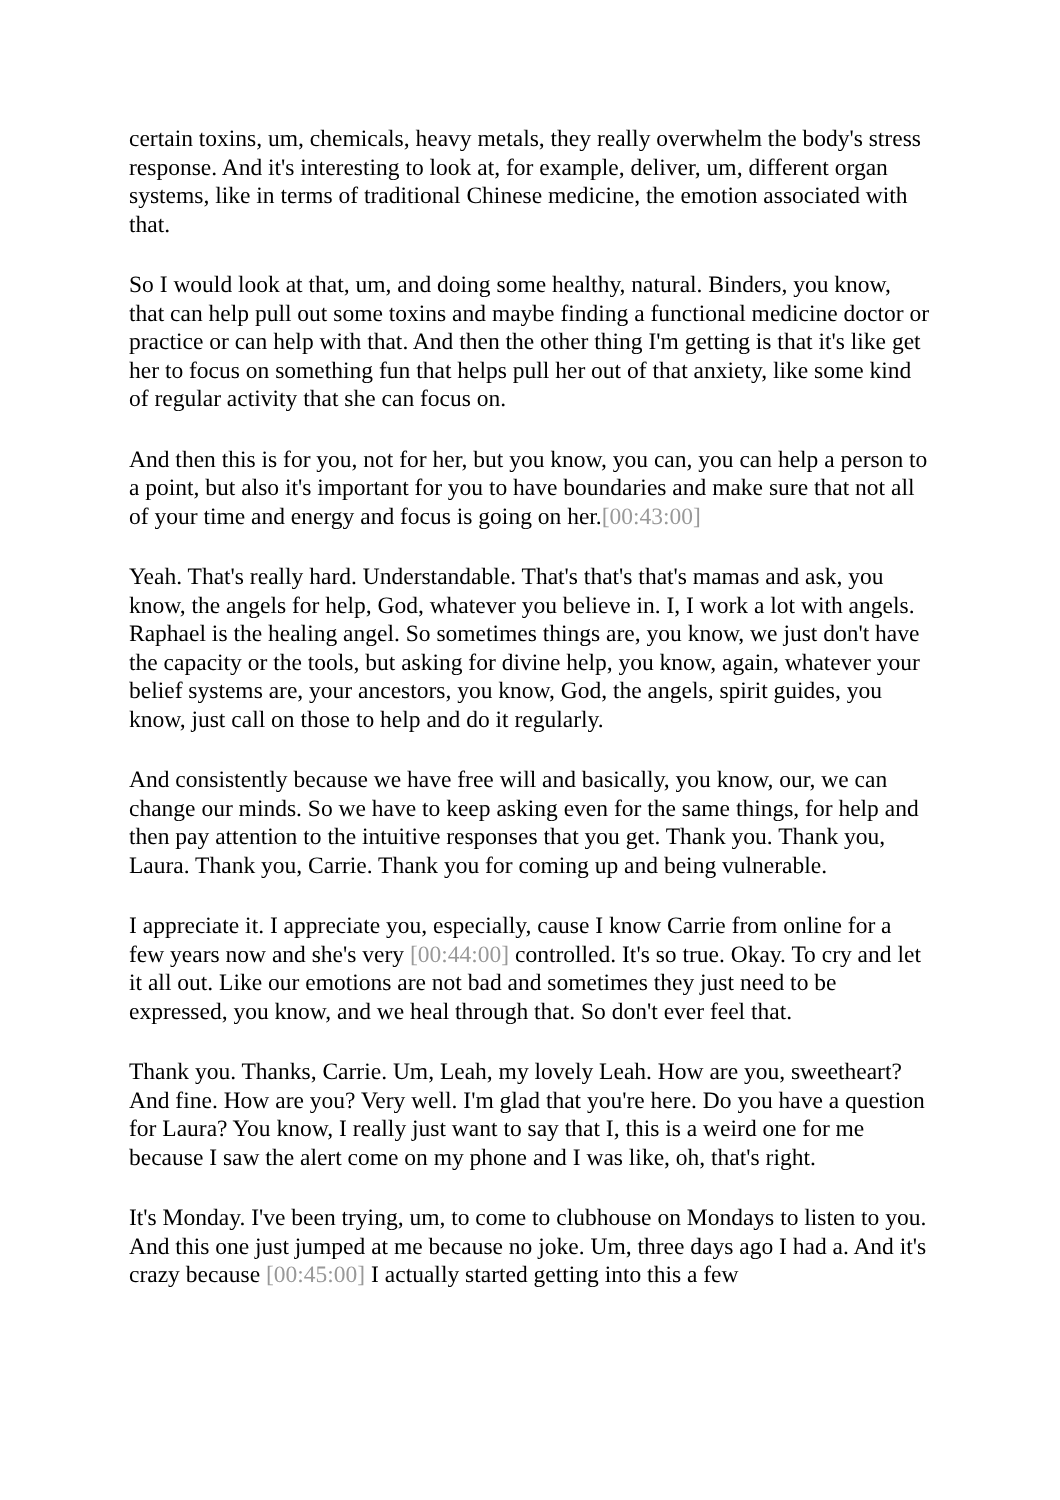certain toxins, um, chemicals, heavy metals, they really overwhelm the body's stress response. And it's interesting to look at, for example, deliver, um, different organ systems, like in terms of traditional Chinese medicine, the emotion associated with that.
So I would look at that, um, and doing some healthy, natural. Binders, you know, that can help pull out some toxins and maybe finding a functional medicine doctor or practice or can help with that. And then the other thing I'm getting is that it's like get her to focus on something fun that helps pull her out of that anxiety, like some kind of regular activity that she can focus on.
And then this is for you, not for her, but you know, you can, you can help a person to a point, but also it's important for you to have boundaries and make sure that not all of your time and energy and focus is going on her.[00:43:00]
Yeah. That's really hard. Understandable. That's that's that's mamas and ask, you know, the angels for help, God, whatever you believe in. I, I work a lot with angels. Raphael is the healing angel. So sometimes things are, you know, we just don't have the capacity or the tools, but asking for divine help, you know, again, whatever your belief systems are, your ancestors, you know, God, the angels, spirit guides, you know, just call on those to help and do it regularly.
And consistently because we have free will and basically, you know, our, we can change our minds. So we have to keep asking even for the same things, for help and then pay attention to the intuitive responses that you get. Thank you. Thank you, Laura. Thank you, Carrie. Thank you for coming up and being vulnerable.
I appreciate it. I appreciate you, especially, cause I know Carrie from online for a few years now and she's very [00:44:00] controlled. It's so true. Okay. To cry and let it all out. Like our emotions are not bad and sometimes they just need to be expressed, you know, and we heal through that. So don't ever feel that.
Thank you. Thanks, Carrie. Um, Leah, my lovely Leah. How are you, sweetheart? And fine. How are you? Very well. I'm glad that you're here. Do you have a question for Laura? You know, I really just want to say that I, this is a weird one for me because I saw the alert come on my phone and I was like, oh, that's right.
It's Monday. I've been trying, um, to come to clubhouse on Mondays to listen to you. And this one just jumped at me because no joke. Um, three days ago I had a. And it's crazy because [00:45:00] I actually started getting into this a few